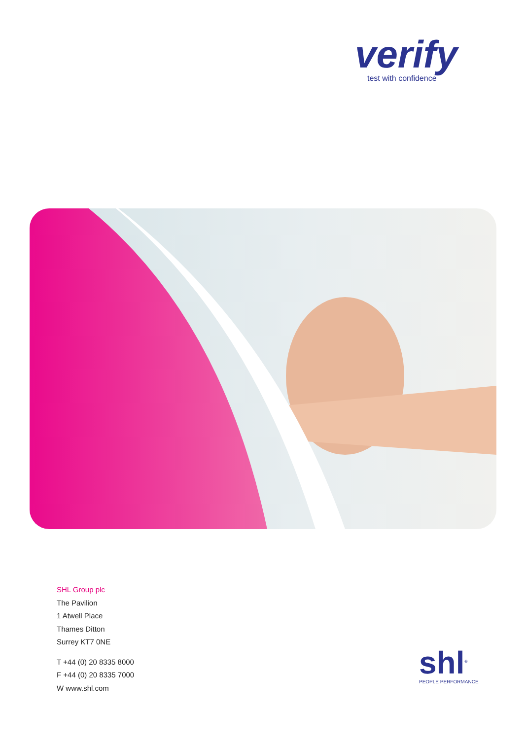verify
test with confidence
SHL Group plc
The Pavilion
1 Atwell Place
Thames Ditton
Surrey KT7 0NE
T +44 (0) 20 8335 8000
F +44 (0) 20 8335 7000
W www.shl.com
shl<sup>®</sup>
PEOPLE PERFORMANCE